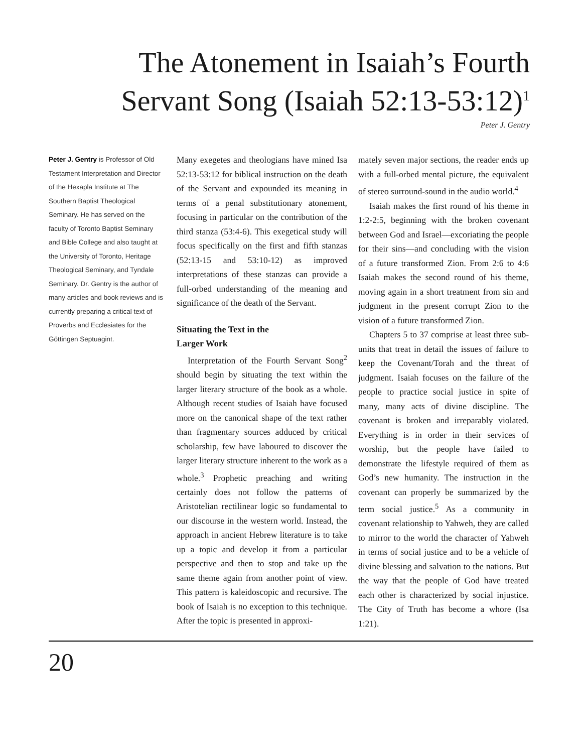The Atonement in Isaiah’s Fourth
Servant Song (Isaiah 52:13-53:12)<sup>1</sup>
Peter J. Gentry
Peter J. Gentry is Professor of Old Testament Interpretation and Director of the Hexapla Institute at The Southern Baptist Theological Seminary. He has served on the faculty of Toronto Baptist Seminary and Bible College and also taught at the University of Toronto, Heritage Theological Seminary, and Tyndale Seminary. Dr. Gentry is the author of many articles and book reviews and is currently preparing a critical text of Proverbs and Ecclesiates for the Göttingen Septuagint.
Many exegetes and theologians have mined Isa 52:13-53:12 for biblical instruction on the death of the Servant and expounded its meaning in terms of a penal substitutionary atonement, focusing in particular on the contribution of the third stanza (53:4-6). This exegetical study will focus specifically on the first and fifth stanzas (52:13-15 and 53:10-12) as improved interpretations of these stanzas can provide a full-orbed understanding of the meaning and significance of the death of the Servant.
Situating the Text in the
Larger Work
Interpretation of the Fourth Servant Song<sup>2</sup> should begin by situating the text within the larger literary structure of the book as a whole. Although recent studies of Isaiah have focused more on the canonical shape of the text rather than fragmentary sources adduced by critical scholarship, few have laboured to discover the larger literary structure inherent to the work as a whole.<sup>3</sup> Prophetic preaching and writing certainly does not follow the patterns of Aristotelian rectilinear logic so fundamental to our discourse in the western world. Instead, the approach in ancient Hebrew literature is to take up a topic and develop it from a particular perspective and then to stop and take up the same theme again from another point of view. This pattern is kaleidoscopic and recursive. The book of Isaiah is no exception to this technique. After the topic is presented in approxi-
mately seven major sections, the reader ends up with a full-orbed mental picture, the equivalent of stereo surround-sound in the audio world.<sup>4</sup>
Isaiah makes the first round of his theme in 1:2-2:5, beginning with the broken covenant between God and Israel—excoriating the people for their sins—and concluding with the vision of a future transformed Zion. From 2:6 to 4:6 Isaiah makes the second round of his theme, moving again in a short treatment from sin and judgment in the present corrupt Zion to the vision of a future transformed Zion.
Chapters 5 to 37 comprise at least three sub-units that treat in detail the issues of failure to keep the Covenant/Torah and the threat of judgment. Isaiah focuses on the failure of the people to practice social justice in spite of many, many acts of divine discipline. The covenant is broken and irreparably violated. Everything is in order in their services of worship, but the people have failed to demonstrate the lifestyle required of them as God’s new humanity. The instruction in the covenant can properly be summarized by the term social justice.<sup>5</sup> As a community in covenant relationship to Yahweh, they are called to mirror to the world the character of Yahweh in terms of social justice and to be a vehicle of divine blessing and salvation to the nations. But the way that the people of God have treated each other is characterized by social injustice. The City of Truth has become a whore (Isa 1:21).
20